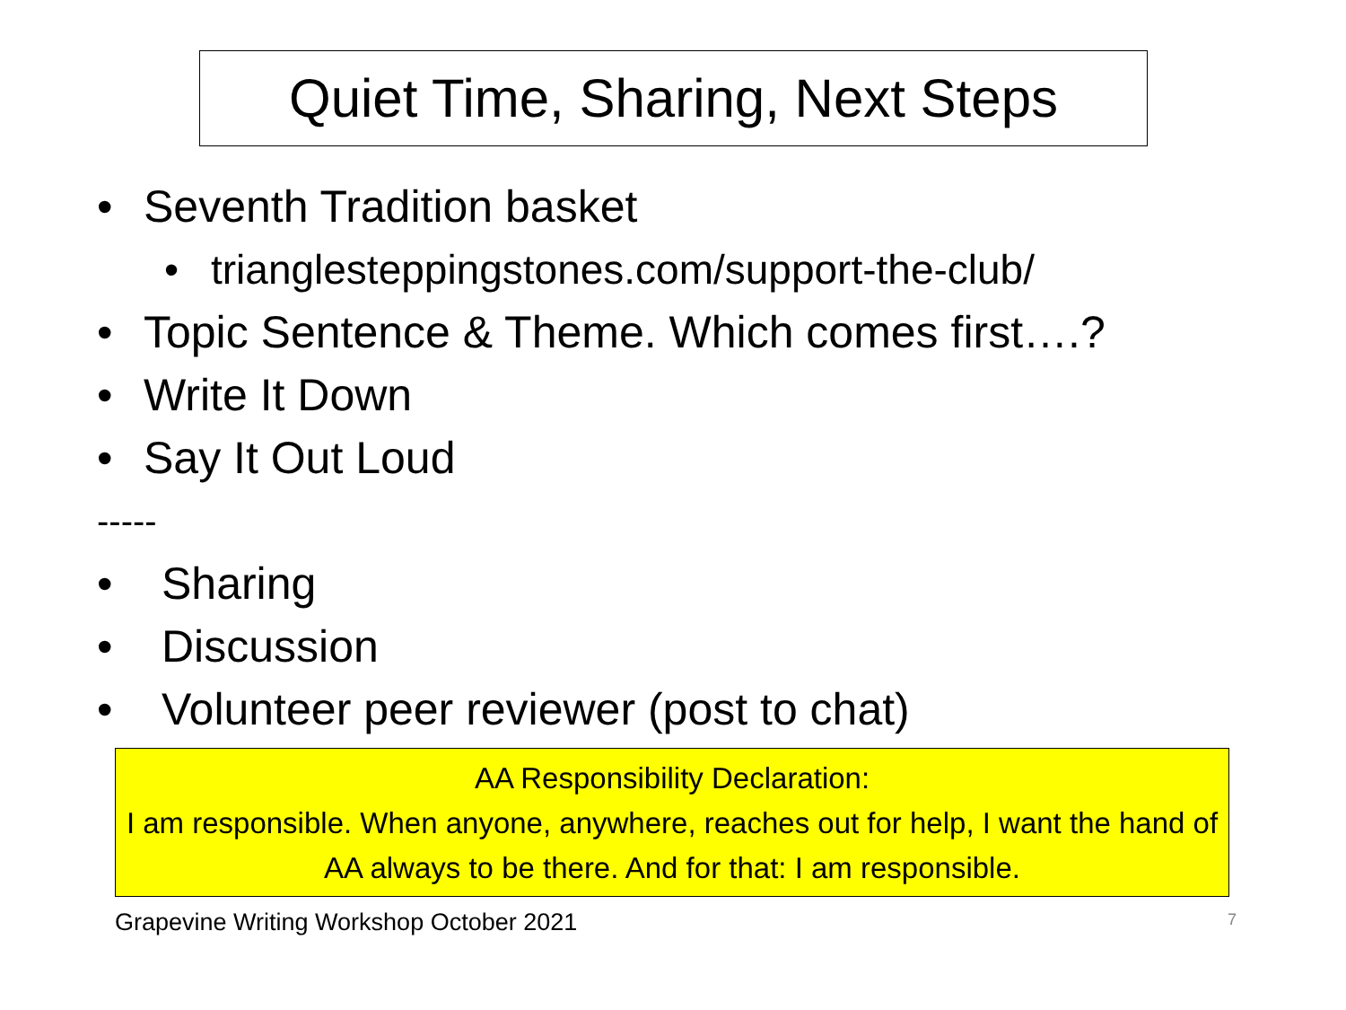Quiet Time, Sharing, Next Steps
• Seventh Tradition basket
• trianglesteppingstones.com/support-the-club/
• Topic Sentence & Theme. Which comes first….?
• Write It Down
• Say It Out Loud
-----
• Sharing
• Discussion
• Volunteer peer reviewer (post to chat)
AA Responsibility Declaration:
I am responsible. When anyone, anywhere, reaches out for help, I want the hand of AA always to be there. And for that: I am responsible.
Grapevine Writing Workshop October 2021
7